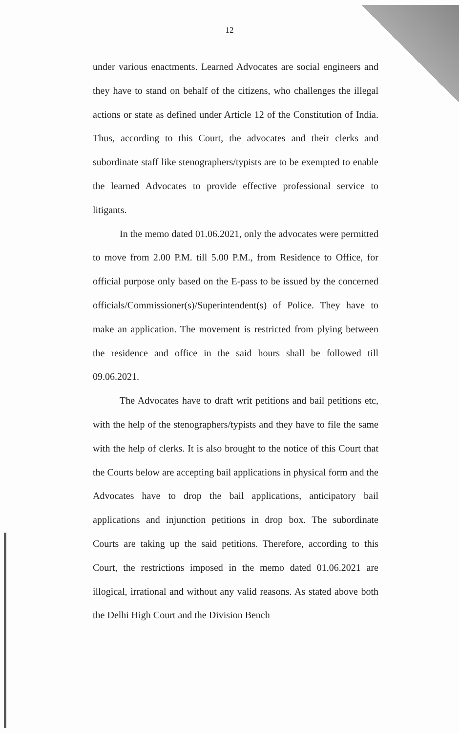12
under various enactments. Learned Advocates are social engineers and they have to stand on behalf of the citizens, who challenges the illegal actions or state as defined under Article 12 of the Constitution of India. Thus, according to this Court, the advocates and their clerks and subordinate staff like stenographers/typists are to be exempted to enable the learned Advocates to provide effective professional service to litigants.
In the memo dated 01.06.2021, only the advocates were permitted to move from 2.00 P.M. till 5.00 P.M., from Residence to Office, for official purpose only based on the E-pass to be issued by the concerned officials/Commissioner(s)/Superintendent(s) of Police. They have to make an application. The movement is restricted from plying between the residence and office in the said hours shall be followed till 09.06.2021.
The Advocates have to draft writ petitions and bail petitions etc, with the help of the stenographers/typists and they have to file the same with the help of clerks. It is also brought to the notice of this Court that the Courts below are accepting bail applications in physical form and the Advocates have to drop the bail applications, anticipatory bail applications and injunction petitions in drop box. The subordinate Courts are taking up the said petitions. Therefore, according to this Court, the restrictions imposed in the memo dated 01.06.2021 are illogical, irrational and without any valid reasons. As stated above both the Delhi High Court and the Division Bench